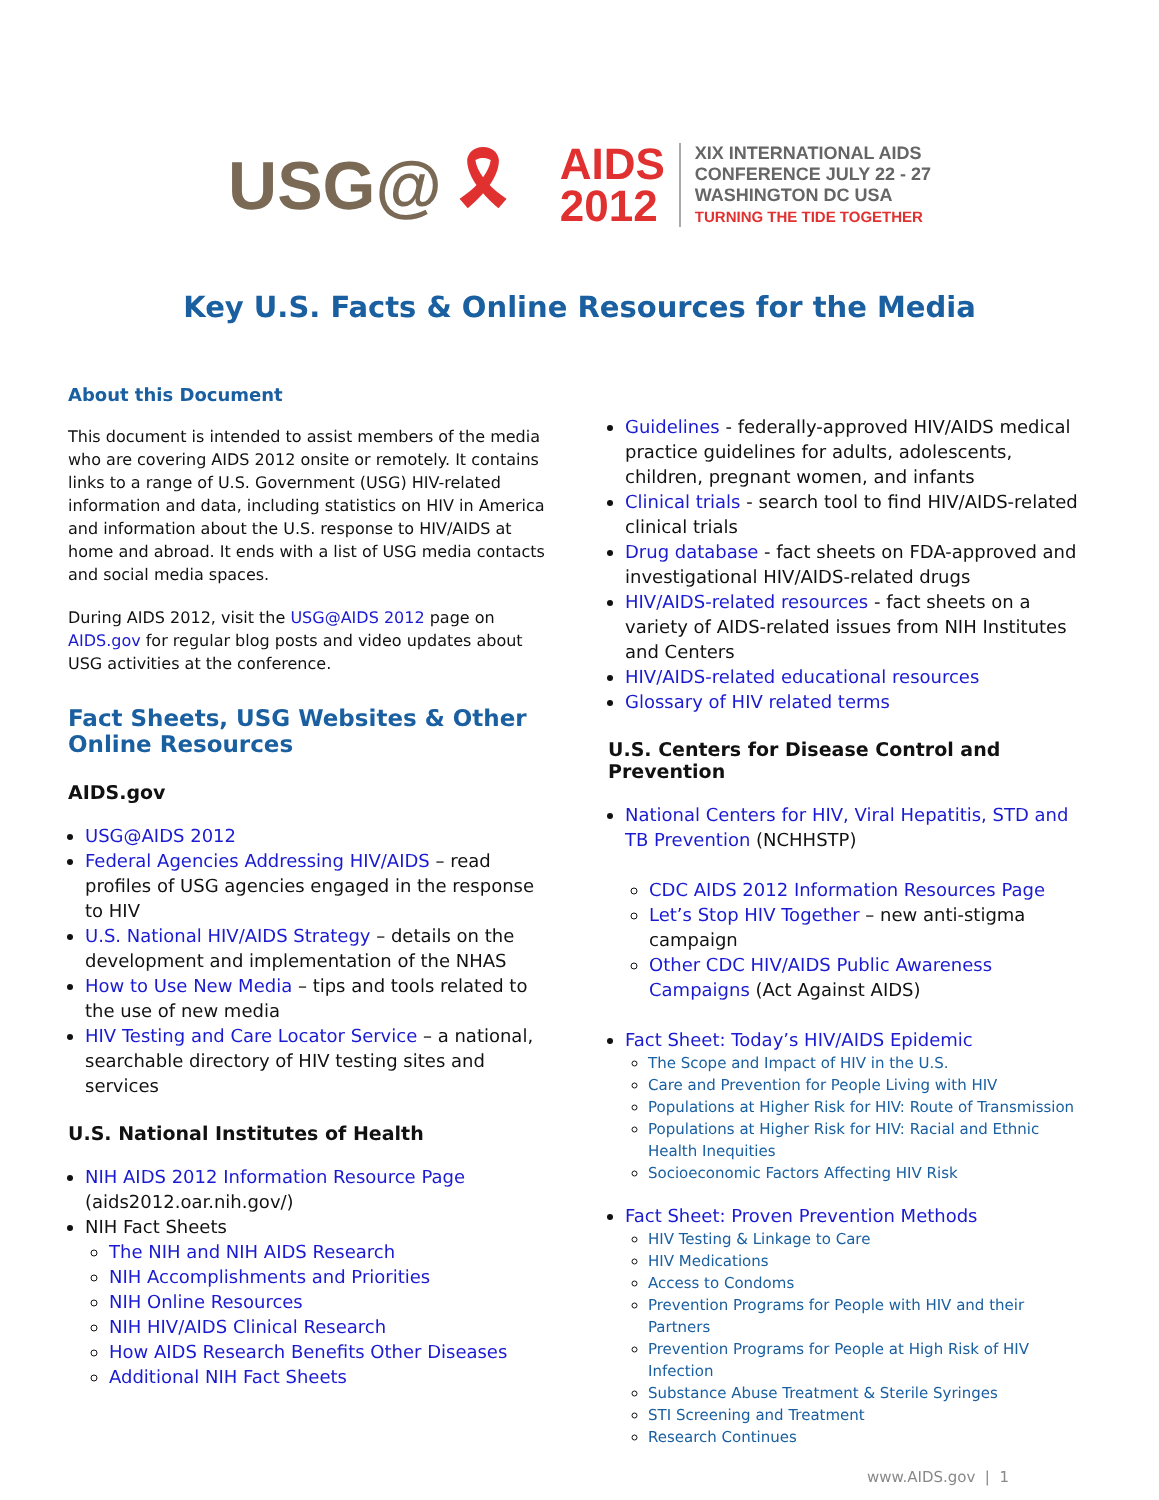USG@
🎗
AIDS
2012
XIX INTERNATIONAL AIDS
CONFERENCE JULY 22 - 27
WASHINGTON DC USA
TURNING THE TIDE TOGETHER
Key U.S. Facts & Online Resources for the Media
About this Document
This document is intended to assist members of the media who are covering AIDS 2012 onsite or remotely. It contains links to a range of U.S. Government (USG) HIV-related information and data, including statistics on HIV in America and information about the U.S. response to HIV/AIDS at home and abroad. It ends with a list of USG media contacts and social media spaces.
During AIDS 2012, visit the USG@AIDS 2012 page on AIDS.gov for regular blog posts and video updates about USG activities at the conference.
Fact Sheets, USG Websites & Other Online Resources
AIDS.gov
USG@AIDS 2012
Federal Agencies Addressing HIV/AIDS – read profiles of USG agencies engaged in the response to HIV
U.S. National HIV/AIDS Strategy – details on the development and implementation of the NHAS
How to Use New Media – tips and tools related to the use of new media
HIV Testing and Care Locator Service – a national, searchable directory of HIV testing sites and services
U.S. National Institutes of Health
NIH AIDS 2012 Information Resource Page (aids2012.oar.nih.gov/)
NIH Fact Sheets
The NIH and NIH AIDS Research
NIH Accomplishments and Priorities
NIH Online Resources
NIH HIV/AIDS Clinical Research
How AIDS Research Benefits Other Diseases
Additional NIH Fact Sheets
Guidelines - federally-approved HIV/AIDS medical practice guidelines for adults, adolescents, children, pregnant women, and infants
Clinical trials - search tool to find HIV/AIDS-related clinical trials
Drug database - fact sheets on FDA-approved and investigational HIV/AIDS-related drugs
HIV/AIDS-related resources - fact sheets on a variety of AIDS-related issues from NIH Institutes and Centers
HIV/AIDS-related educational resources
Glossary of HIV related terms
U.S. Centers for Disease Control and Prevention
National Centers for HIV, Viral Hepatitis, STD and TB Prevention (NCHHSTP)
CDC AIDS 2012 Information Resources Page
Let’s Stop HIV Together – new anti-stigma campaign
Other CDC HIV/AIDS Public Awareness Campaigns (Act Against AIDS)
Fact Sheet: Today’s HIV/AIDS Epidemic
The Scope and Impact of HIV in the U.S.
Care and Prevention for People Living with HIV
Populations at Higher Risk for HIV: Route of Transmission
Populations at Higher Risk for HIV: Racial and Ethnic Health Inequities
Socioeconomic Factors Affecting HIV Risk
Fact Sheet: Proven Prevention Methods
HIV Testing & Linkage to Care
HIV Medications
Access to Condoms
Prevention Programs for People with HIV and their Partners
Prevention Programs for People at High Risk of HIV Infection
Substance Abuse Treatment & Sterile Syringes
STI Screening and Treatment
Research Continues
www.AIDS.gov | 1